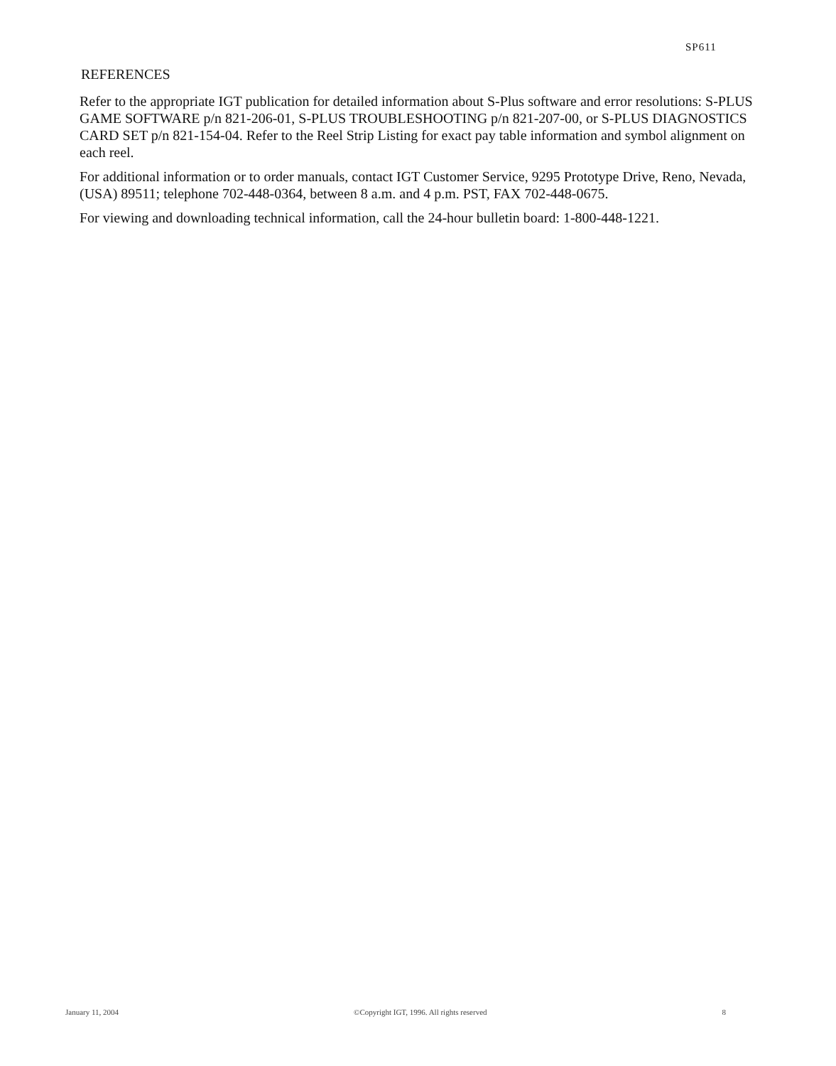SP611
REFERENCES
Refer to the appropriate IGT publication for detailed information about S-Plus software and error resolutions: S-PLUS GAME SOFTWARE p/n 821-206-01, S-PLUS TROUBLESHOOTING p/n 821-207-00, or S-PLUS DIAGNOSTICS CARD SET p/n 821-154-04. Refer to the Reel Strip Listing for exact pay table information and symbol alignment on each reel.
For additional information or to order manuals, contact IGT Customer Service, 9295 Prototype Drive, Reno, Nevada, (USA) 89511; telephone 702-448-0364, between 8 a.m. and 4 p.m. PST, FAX 702-448-0675.
For viewing and downloading technical information, call the 24-hour bulletin board: 1-800-448-1221.
January 11, 2004 ©Copyright IGT, 1996. All rights reserved 8